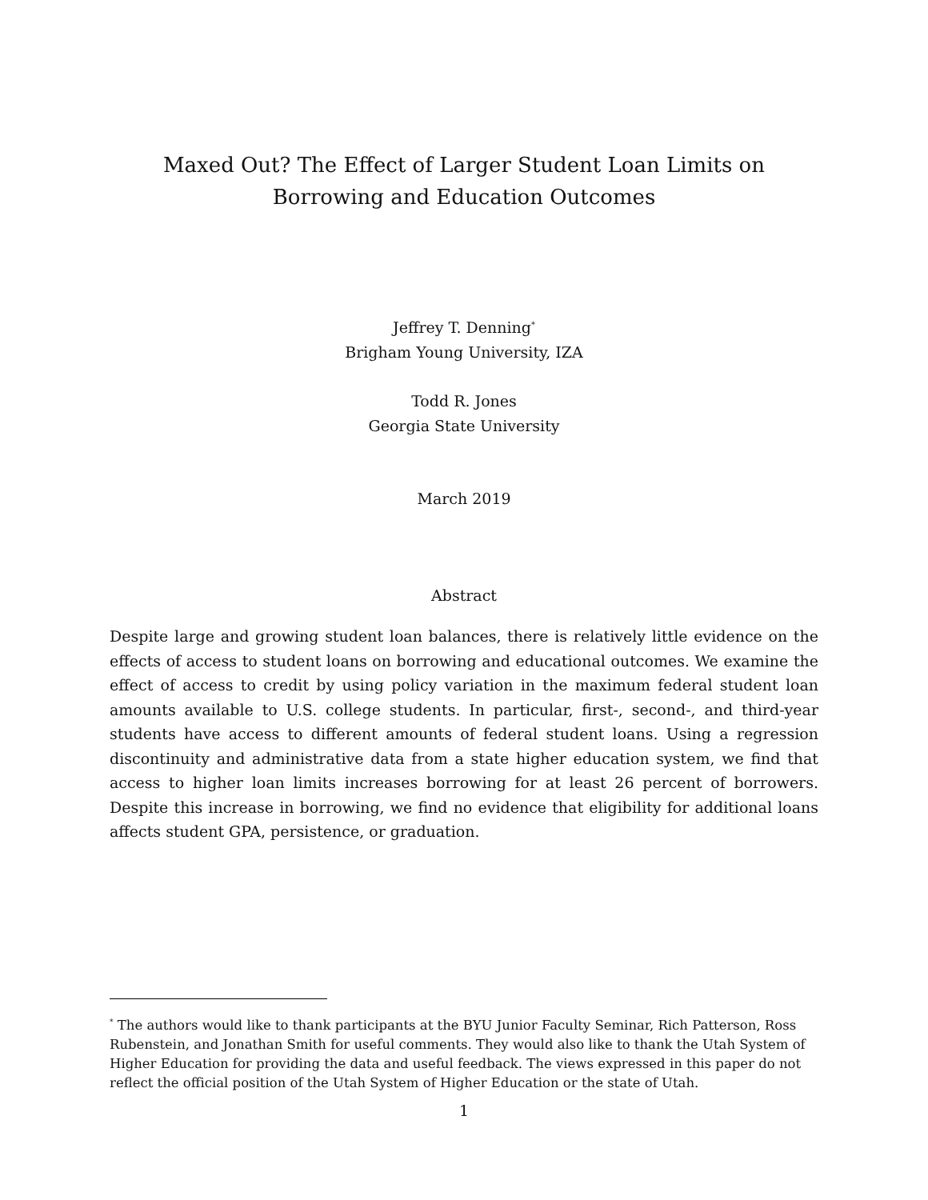Maxed Out? The Effect of Larger Student Loan Limits on Borrowing and Education Outcomes
Jeffrey T. Denning<sup>*</sup>
Brigham Young University, IZA
Todd R. Jones
Georgia State University
March 2019
Abstract
Despite large and growing student loan balances, there is relatively little evidence on the effects of access to student loans on borrowing and educational outcomes. We examine the effect of access to credit by using policy variation in the maximum federal student loan amounts available to U.S. college students. In particular, first-, second-, and third-year students have access to different amounts of federal student loans. Using a regression discontinuity and administrative data from a state higher education system, we find that access to higher loan limits increases borrowing for at least 26 percent of borrowers. Despite this increase in borrowing, we find no evidence that eligibility for additional loans affects student GPA, persistence, or graduation.
<sup>*</sup> The authors would like to thank participants at the BYU Junior Faculty Seminar, Rich Patterson, Ross Rubenstein, and Jonathan Smith for useful comments. They would also like to thank the Utah System of Higher Education for providing the data and useful feedback. The views expressed in this paper do not reflect the official position of the Utah System of Higher Education or the state of Utah.
1